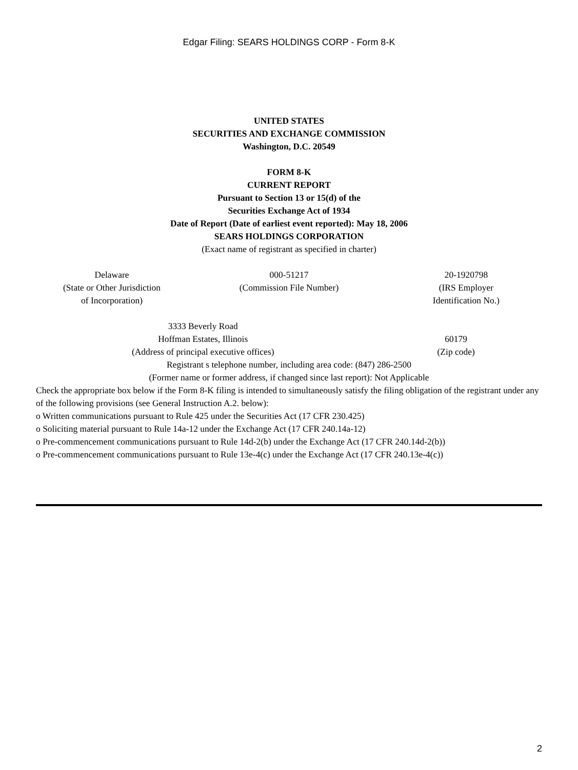Edgar Filing: SEARS HOLDINGS CORP - Form 8-K
UNITED STATES
SECURITIES AND EXCHANGE COMMISSION
Washington, D.C. 20549
FORM 8-K
CURRENT REPORT
Pursuant to Section 13 or 15(d) of the
Securities Exchange Act of 1934
Date of Report (Date of earliest event reported): May 18, 2006
SEARS HOLDINGS CORPORATION
(Exact name of registrant as specified in charter)
| Delaware (State or Other Jurisdiction of Incorporation) | 000-51217 (Commission File Number) | 20-1920798 (IRS Employer Identification No.) |
| 3333 Beverly Road Hoffman Estates, Illinois (Address of principal executive offices) | 60179 (Zip code) |
Registrant s telephone number, including area code: (847) 286-2500
(Former name or former address, if changed since last report): Not Applicable
Check the appropriate box below if the Form 8-K filing is intended to simultaneously satisfy the filing obligation of the registrant under any of the following provisions (see General Instruction A.2. below):
o Written communications pursuant to Rule 425 under the Securities Act (17 CFR 230.425)
o Soliciting material pursuant to Rule 14a-12 under the Exchange Act (17 CFR 240.14a-12)
o Pre-commencement communications pursuant to Rule 14d-2(b) under the Exchange Act (17 CFR 240.14d-2(b))
o Pre-commencement communications pursuant to Rule 13e-4(c) under the Exchange Act (17 CFR 240.13e-4(c))
2